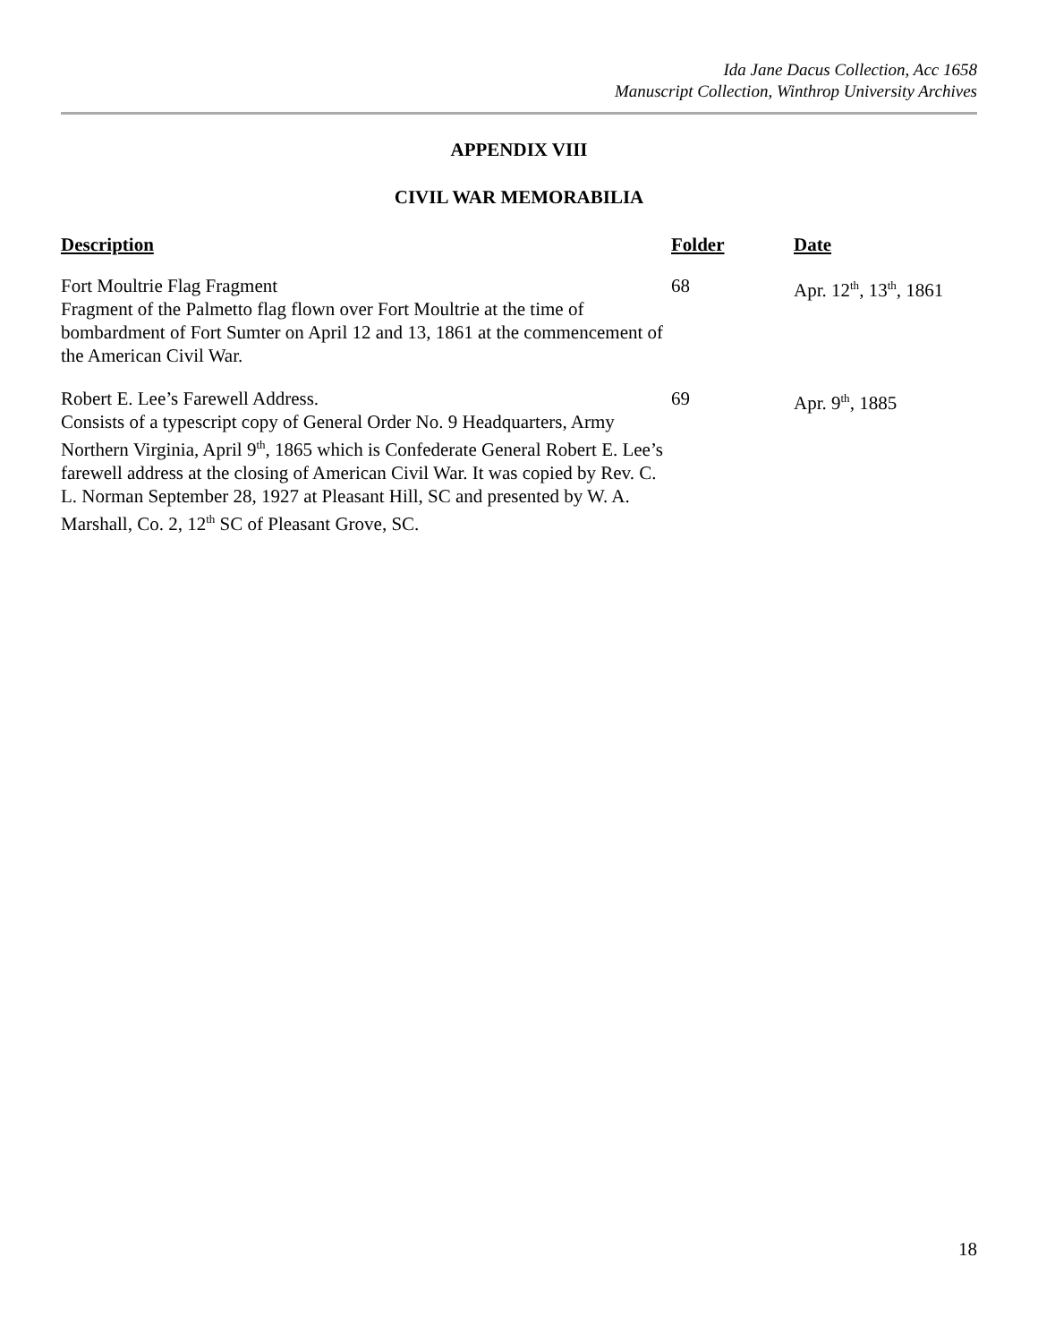Ida Jane Dacus Collection, Acc 1658
Manuscript Collection, Winthrop University Archives
APPENDIX VIII
CIVIL WAR MEMORABILIA
| Description | Folder | Date |
| --- | --- | --- |
| Fort Moultrie Flag Fragment Fragment of the Palmetto flag flown over Fort Moultrie at the time of bombardment of Fort Sumter on April 12 and 13, 1861 at the commencement of the American Civil War. | 68 | Apr. 12<sup>th</sup>, 13<sup>th</sup>, 1861 |
| Robert E. Lee’s Farewell Address. Consists of a typescript copy of General Order No. 9 Headquarters, Army Northern Virginia, April 9<sup>th</sup>, 1865 which is Confederate General Robert E. Lee’s farewell address at the closing of American Civil War. It was copied by Rev. C. L. Norman September 28, 1927 at Pleasant Hill, SC and presented by W. A. Marshall, Co. 2, 12<sup>th</sup> SC of Pleasant Grove, SC. | 69 | Apr. 9<sup>th</sup>, 1885 |
18